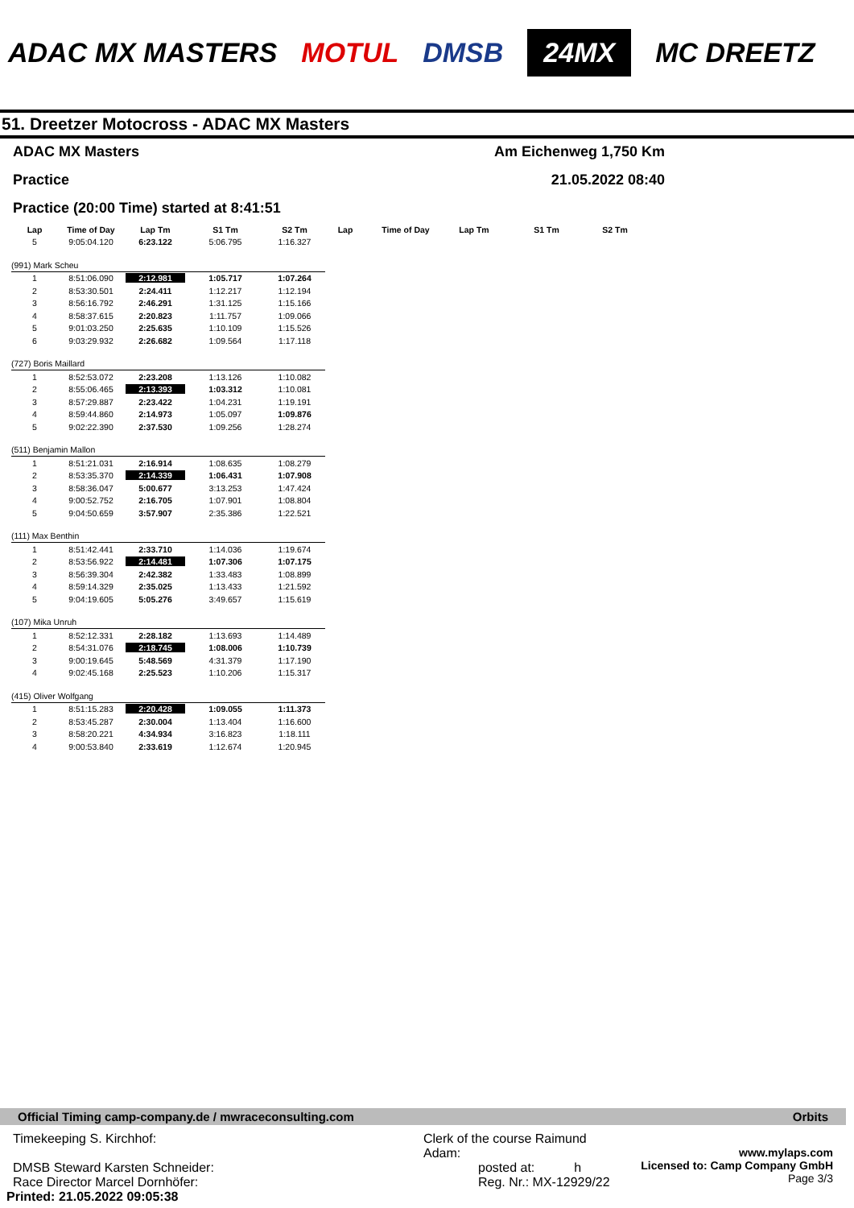ADAC MX MASTERS MOTUL DMSB 24MX MC DREETZ
51. Dreetzer Motocross - ADAC MX Masters
ADAC MX Masters Am Eichenweg 1,750 Km
Practice 21.05.2022 08:40
Practice (20:00 Time) started at 8:41:51
| Lap | Time of Day | Lap Tm | S1 Tm | S2 Tm | Lap | Time of Day | Lap Tm | S1 Tm | S2 Tm |
| --- | --- | --- | --- | --- | --- | --- | --- | --- | --- |
| 5 | 9:05:04.120 | 6:23.122 | 5:06.795 | 1:16.327 | | | | | |
| (991) Mark Scheu | | | | | | | | | |
| 1 | 8:51:06.090 | 2:12.981 | 1:05.717 | 1:07.264 | | | | | |
| 2 | 8:53:30.501 | 2:24.411 | 1:12.217 | 1:12.194 | | | | | |
| 3 | 8:56:16.792 | 2:46.291 | 1:31.125 | 1:15.166 | | | | | |
| 4 | 8:58:37.615 | 2:20.823 | 1:11.757 | 1:09.066 | | | | | |
| 5 | 9:01:03.250 | 2:25.635 | 1:10.109 | 1:15.526 | | | | | |
| 6 | 9:03:29.932 | 2:26.682 | 1:09.564 | 1:17.118 | | | | | |
| (727) Boris Maillard | | | | | | | | | |
| 1 | 8:52:53.072 | 2:23.208 | 1:13.126 | 1:10.082 | | | | | |
| 2 | 8:55:06.465 | 2:13.393 | 1:03.312 | 1:10.081 | | | | | |
| 3 | 8:57:29.887 | 2:23.422 | 1:04.231 | 1:19.191 | | | | | |
| 4 | 8:59:44.860 | 2:14.973 | 1:05.097 | 1:09.876 | | | | | |
| 5 | 9:02:22.390 | 2:37.530 | 1:09.256 | 1:28.274 | | | | | |
| (511) Benjamin Mallon | | | | | | | | | |
| 1 | 8:51:21.031 | 2:16.914 | 1:08.635 | 1:08.279 | | | | | |
| 2 | 8:53:35.370 | 2:14.339 | 1:06.431 | 1:07.908 | | | | | |
| 3 | 8:58:36.047 | 5:00.677 | 3:13.253 | 1:47.424 | | | | | |
| 4 | 9:00:52.752 | 2:16.705 | 1:07.901 | 1:08.804 | | | | | |
| 5 | 9:04:50.659 | 3:57.907 | 2:35.386 | 1:22.521 | | | | | |
| (111) Max Benthin | | | | | | | | | |
| 1 | 8:51:42.441 | 2:33.710 | 1:14.036 | 1:19.674 | | | | | |
| 2 | 8:53:56.922 | 2:14.481 | 1:07.306 | 1:07.175 | | | | | |
| 3 | 8:56:39.304 | 2:42.382 | 1:33.483 | 1:08.899 | | | | | |
| 4 | 8:59:14.329 | 2:35.025 | 1:13.433 | 1:21.592 | | | | | |
| 5 | 9:04:19.605 | 5:05.276 | 3:49.657 | 1:15.619 | | | | | |
| (107) Mika Unruh | | | | | | | | | |
| 1 | 8:52:12.331 | 2:28.182 | 1:13.693 | 1:14.489 | | | | | |
| 2 | 8:54:31.076 | 2:18.745 | 1:08.006 | 1:10.739 | | | | | |
| 3 | 9:00:19.645 | 5:48.569 | 4:31.379 | 1:17.190 | | | | | |
| 4 | 9:02:45.168 | 2:25.523 | 1:10.206 | 1:15.317 | | | | | |
| (415) Oliver Wolfgang | | | | | | | | | |
| 1 | 8:51:15.283 | 2:20.428 | 1:09.055 | 1:11.373 | | | | | |
| 2 | 8:53:45.287 | 2:30.004 | 1:13.404 | 1:16.600 | | | | | |
| 3 | 8:58:20.221 | 4:34.934 | 3:16.823 | 1:18.111 | | | | | |
| 4 | 9:00:53.840 | 2:33.619 | 1:12.674 | 1:20.945 | | | | | |
Official Timing camp-company.de / mwraceconsulting.com Orbits
Timekeeping S. Kirchhof:
DMSB Steward Karsten Schneider:
Race Director Marcel Dornhöfer:
Printed: 21.05.2022 09:05:38
Clerk of the course Raimund Adam:
posted at: h
Reg. Nr.: MX-12929/22
www.mylaps.com
Licensed to: Camp Company GmbH
Page 3/3